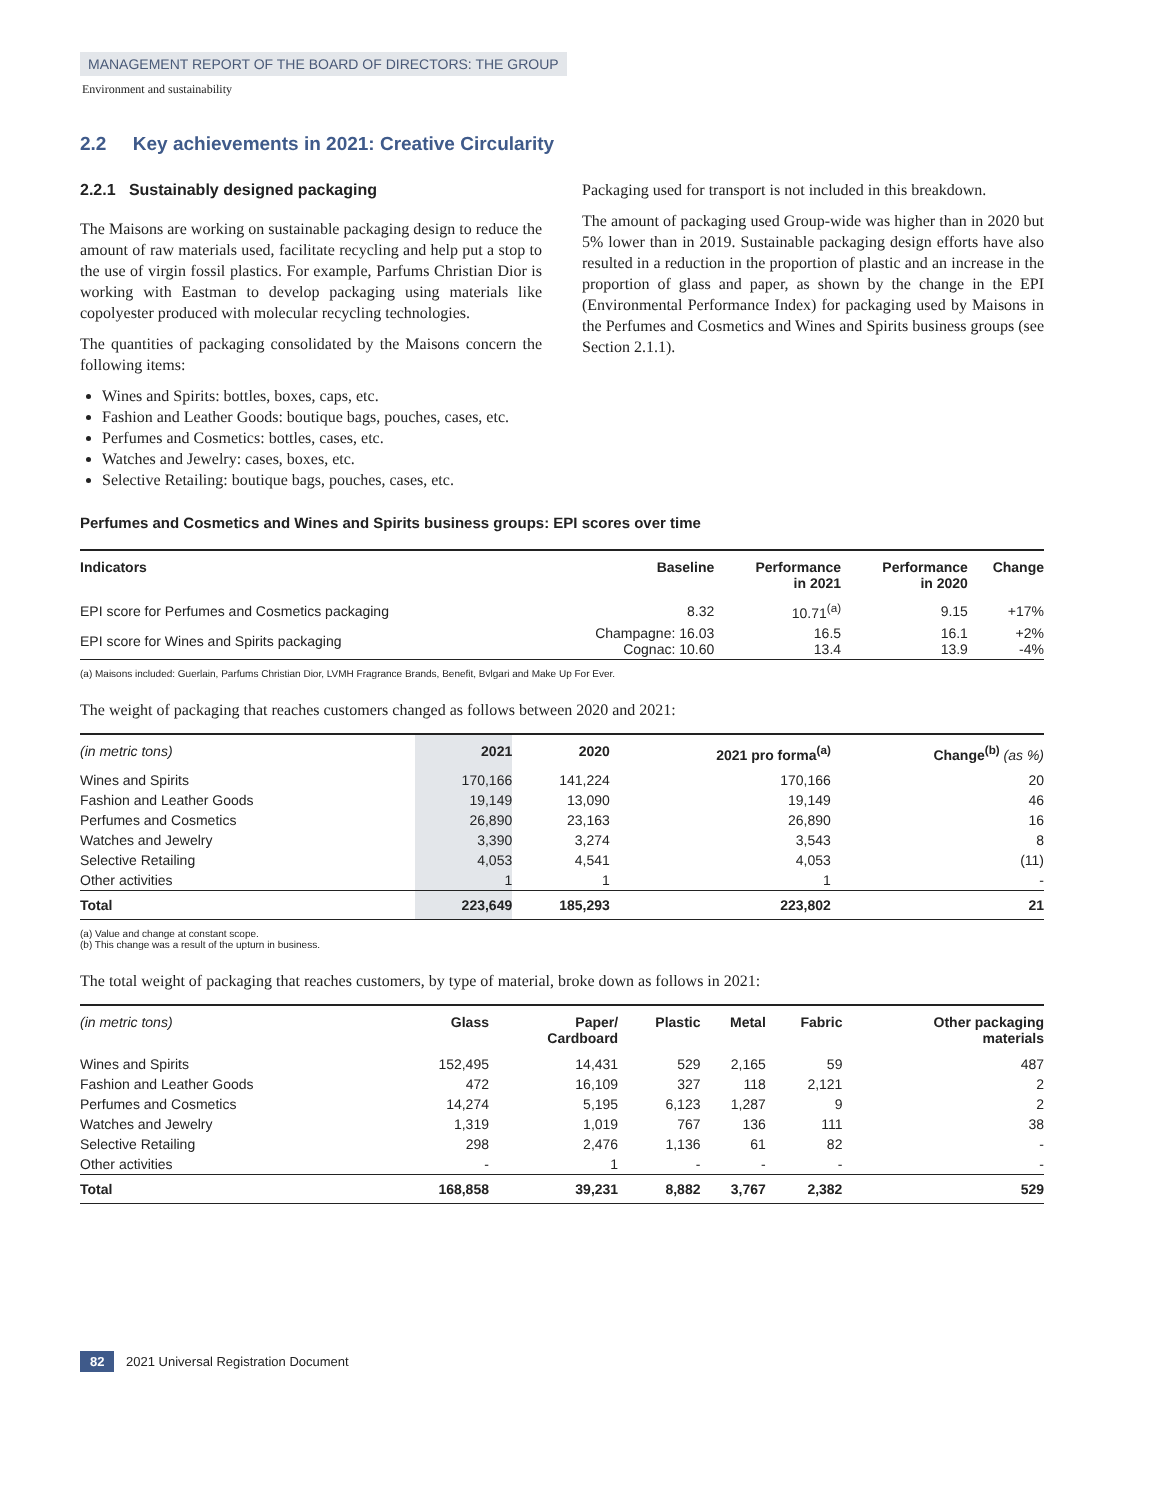MANAGEMENT REPORT OF THE BOARD OF DIRECTORS: THE GROUP
Environment and sustainability
2.2 Key achievements in 2021: Creative Circularity
2.2.1 Sustainably designed packaging
The Maisons are working on sustainable packaging design to reduce the amount of raw materials used, facilitate recycling and help put a stop to the use of virgin fossil plastics. For example, Parfums Christian Dior is working with Eastman to develop packaging using materials like copolyester produced with molecular recycling technologies.
The quantities of packaging consolidated by the Maisons concern the following items:
Wines and Spirits: bottles, boxes, caps, etc.
Fashion and Leather Goods: boutique bags, pouches, cases, etc.
Perfumes and Cosmetics: bottles, cases, etc.
Watches and Jewelry: cases, boxes, etc.
Selective Retailing: boutique bags, pouches, cases, etc.
Packaging used for transport is not included in this breakdown.
The amount of packaging used Group-wide was higher than in 2020 but 5% lower than in 2019. Sustainable packaging design efforts have also resulted in a reduction in the proportion of plastic and an increase in the proportion of glass and paper, as shown by the change in the EPI (Environmental Performance Index) for packaging used by Maisons in the Perfumes and Cosmetics and Wines and Spirits business groups (see Section 2.1.1).
Perfumes and Cosmetics and Wines and Spirits business groups: EPI scores over time
| Indicators | Baseline | Performance in 2021 | Performance in 2020 | Change |
| --- | --- | --- | --- | --- |
| EPI score for Perfumes and Cosmetics packaging | 8.32 | 10.71<sup>(a)</sup> | 9.15 | +17% |
| EPI score for Wines and Spirits packaging | Champagne: 16.03 Cognac: 10.60 | 16.5 13.4 | 16.1 13.9 | +2% -4% |
(a) Maisons included: Guerlain, Parfums Christian Dior, LVMH Fragrance Brands, Benefit, Bvlgari and Make Up For Ever.
The weight of packaging that reaches customers changed as follows between 2020 and 2021:
| (in metric tons) | 2021 | 2020 | 2021 pro forma<sup>(a)</sup> | Change<sup>(b)</sup> (as %) |
| --- | --- | --- | --- | --- |
| Wines and Spirits | 170,166 | 141,224 | 170,166 | 20 |
| Fashion and Leather Goods | 19,149 | 13,090 | 19,149 | 46 |
| Perfumes and Cosmetics | 26,890 | 23,163 | 26,890 | 16 |
| Watches and Jewelry | 3,390 | 3,274 | 3,543 | 8 |
| Selective Retailing | 4,053 | 4,541 | 4,053 | (11) |
| Other activities | 1 | 1 | 1 | - |
| Total | 223,649 | 185,293 | 223,802 | 21 |
(a) Value and change at constant scope.
(b) This change was a result of the upturn in business.
The total weight of packaging that reaches customers, by type of material, broke down as follows in 2021:
| (in metric tons) | Glass | Paper/ Cardboard | Plastic | Metal | Fabric | Other packaging materials |
| --- | --- | --- | --- | --- | --- | --- |
| Wines and Spirits | 152,495 | 14,431 | 529 | 2,165 | 59 | 487 |
| Fashion and Leather Goods | 472 | 16,109 | 327 | 118 | 2,121 | 2 |
| Perfumes and Cosmetics | 14,274 | 5,195 | 6,123 | 1,287 | 9 | 2 |
| Watches and Jewelry | 1,319 | 1,019 | 767 | 136 | 111 | 38 |
| Selective Retailing | 298 | 2,476 | 1,136 | 61 | 82 | - |
| Other activities | - | 1 | - | - | - | - |
| Total | 168,858 | 39,231 | 8,882 | 3,767 | 2,382 | 529 |
82 2021 Universal Registration Document